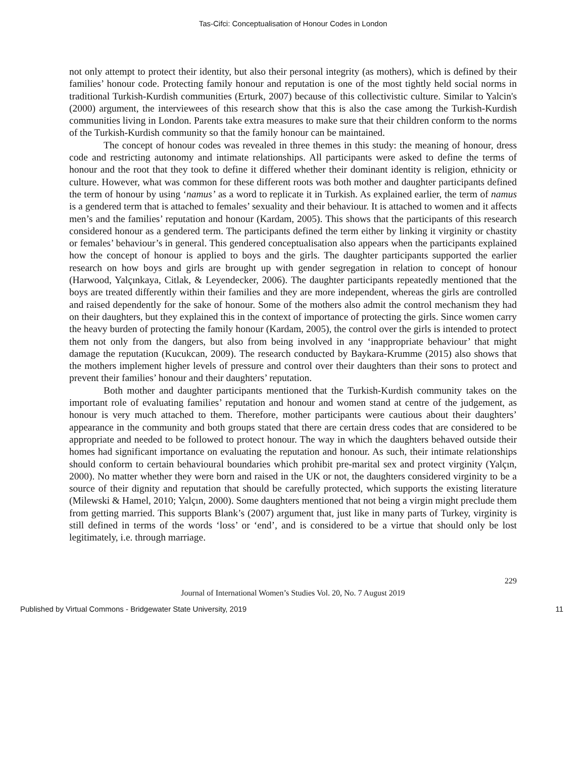Tas-Cifci: Conceptualisation of Honour Codes in London
not only attempt to protect their identity, but also their personal integrity (as mothers), which is defined by their families’ honour code. Protecting family honour and reputation is one of the most tightly held social norms in traditional Turkish-Kurdish communities (Erturk, 2007) because of this collectivistic culture. Similar to Yalcin's (2000) argument, the interviewees of this research show that this is also the case among the Turkish-Kurdish communities living in London. Parents take extra measures to make sure that their children conform to the norms of the Turkish-Kurdish community so that the family honour can be maintained.
The concept of honour codes was revealed in three themes in this study: the meaning of honour, dress code and restricting autonomy and intimate relationships. All participants were asked to define the terms of honour and the root that they took to define it differed whether their dominant identity is religion, ethnicity or culture. However, what was common for these different roots was both mother and daughter participants defined the term of honour by using ‘namus’ as a word to replicate it in Turkish. As explained earlier, the term of namus is a gendered term that is attached to females’ sexuality and their behaviour. It is attached to women and it affects men’s and the families’ reputation and honour (Kardam, 2005). This shows that the participants of this research considered honour as a gendered term. The participants defined the term either by linking it virginity or chastity or females’ behaviour’s in general. This gendered conceptualisation also appears when the participants explained how the concept of honour is applied to boys and the girls. The daughter participants supported the earlier research on how boys and girls are brought up with gender segregation in relation to concept of honour (Harwood, Yalçınkaya, Citlak, & Leyendecker, 2006). The daughter participants repeatedly mentioned that the boys are treated differently within their families and they are more independent, whereas the girls are controlled and raised dependently for the sake of honour. Some of the mothers also admit the control mechanism they had on their daughters, but they explained this in the context of importance of protecting the girls. Since women carry the heavy burden of protecting the family honour (Kardam, 2005), the control over the girls is intended to protect them not only from the dangers, but also from being involved in any ‘inappropriate behaviour’ that might damage the reputation (Kucukcan, 2009). The research conducted by Baykara-Krumme (2015) also shows that the mothers implement higher levels of pressure and control over their daughters than their sons to protect and prevent their families’ honour and their daughters’ reputation.
Both mother and daughter participants mentioned that the Turkish-Kurdish community takes on the important role of evaluating families’ reputation and honour and women stand at centre of the judgement, as honour is very much attached to them. Therefore, mother participants were cautious about their daughters’ appearance in the community and both groups stated that there are certain dress codes that are considered to be appropriate and needed to be followed to protect honour. The way in which the daughters behaved outside their homes had significant importance on evaluating the reputation and honour. As such, their intimate relationships should conform to certain behavioural boundaries which prohibit pre-marital sex and protect virginity (Yalçın, 2000). No matter whether they were born and raised in the UK or not, the daughters considered virginity to be a source of their dignity and reputation that should be carefully protected, which supports the existing literature (Milewski & Hamel, 2010; Yalçın, 2000). Some daughters mentioned that not being a virgin might preclude them from getting married. This supports Blank’s (2007) argument that, just like in many parts of Turkey, virginity is still defined in terms of the words ‘loss’ or ‘end’, and is considered to be a virtue that should only be lost legitimately, i.e. through marriage.
229
Journal of International Women’s Studies Vol. 20, No. 7 August 2019
Published by Virtual Commons - Bridgewater State University, 2019 11